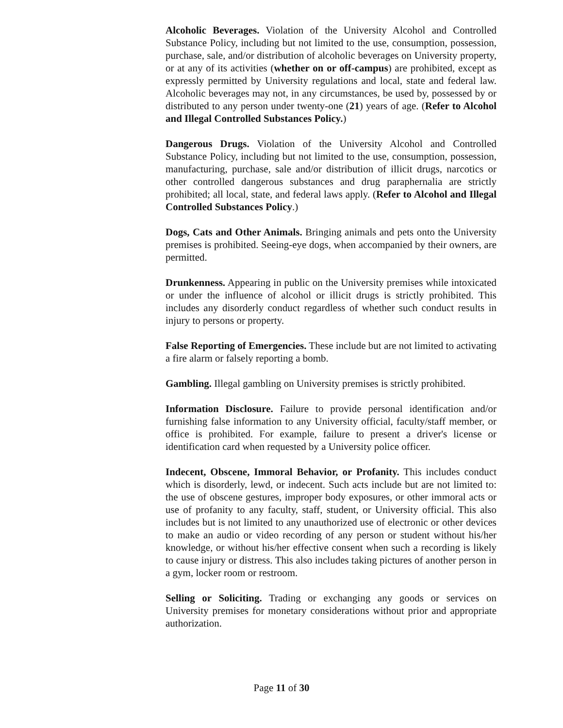Alcoholic Beverages. Violation of the University Alcohol and Controlled Substance Policy, including but not limited to the use, consumption, possession, purchase, sale, and/or distribution of alcoholic beverages on University property, or at any of its activities (whether on or off-campus) are prohibited, except as expressly permitted by University regulations and local, state and federal law. Alcoholic beverages may not, in any circumstances, be used by, possessed by or distributed to any person under twenty-one (21) years of age. (Refer to Alcohol and Illegal Controlled Substances Policy.)
Dangerous Drugs. Violation of the University Alcohol and Controlled Substance Policy, including but not limited to the use, consumption, possession, manufacturing, purchase, sale and/or distribution of illicit drugs, narcotics or other controlled dangerous substances and drug paraphernalia are strictly prohibited; all local, state, and federal laws apply. (Refer to Alcohol and Illegal Controlled Substances Policy.)
Dogs, Cats and Other Animals. Bringing animals and pets onto the University premises is prohibited. Seeing-eye dogs, when accompanied by their owners, are permitted.
Drunkenness. Appearing in public on the University premises while intoxicated or under the influence of alcohol or illicit drugs is strictly prohibited. This includes any disorderly conduct regardless of whether such conduct results in injury to persons or property.
False Reporting of Emergencies. These include but are not limited to activating a fire alarm or falsely reporting a bomb.
Gambling. Illegal gambling on University premises is strictly prohibited.
Information Disclosure. Failure to provide personal identification and/or furnishing false information to any University official, faculty/staff member, or office is prohibited. For example, failure to present a driver's license or identification card when requested by a University police officer.
Indecent, Obscene, Immoral Behavior, or Profanity. This includes conduct which is disorderly, lewd, or indecent. Such acts include but are not limited to: the use of obscene gestures, improper body exposures, or other immoral acts or use of profanity to any faculty, staff, student, or University official. This also includes but is not limited to any unauthorized use of electronic or other devices to make an audio or video recording of any person or student without his/her knowledge, or without his/her effective consent when such a recording is likely to cause injury or distress. This also includes taking pictures of another person in a gym, locker room or restroom.
Selling or Soliciting. Trading or exchanging any goods or services on University premises for monetary considerations without prior and appropriate authorization.
Page 11 of 30